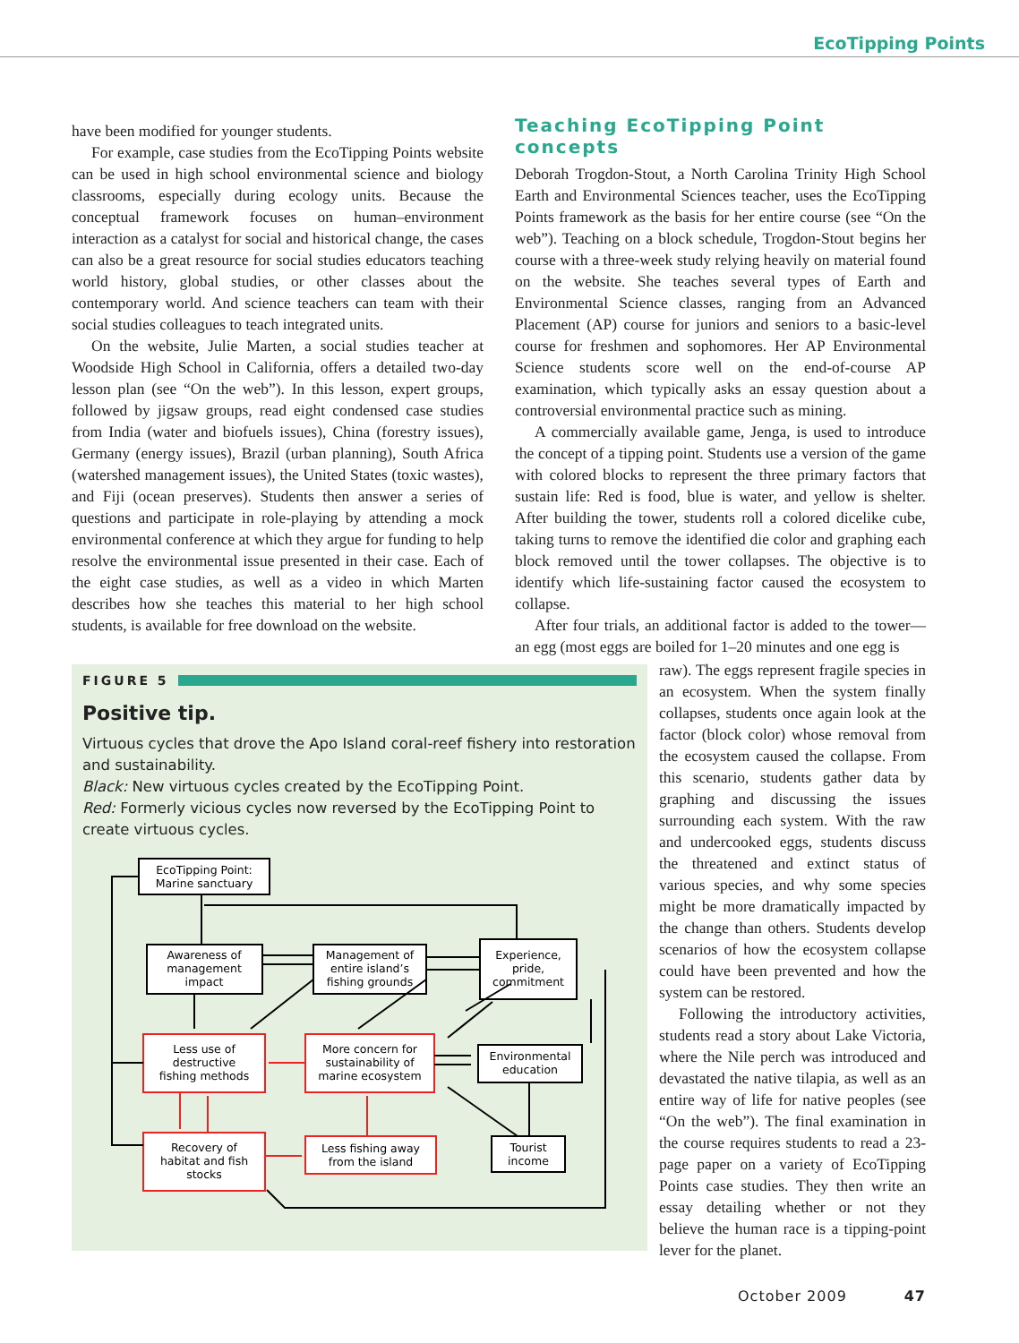EcoTipping Points
have been modified for younger students.
For example, case studies from the EcoTipping Points website can be used in high school environmental science and biology classrooms, especially during ecology units. Because the conceptual framework focuses on human–environment interaction as a catalyst for social and historical change, the cases can also be a great resource for social studies educators teaching world history, global studies, or other classes about the contemporary world. And science teachers can team with their social studies colleagues to teach integrated units.
On the website, Julie Marten, a social studies teacher at Woodside High School in California, offers a detailed two-day lesson plan (see “On the web”). In this lesson, expert groups, followed by jigsaw groups, read eight condensed case studies from India (water and biofuels issues), China (forestry issues), Germany (energy issues), Brazil (urban planning), South Africa (watershed management issues), the United States (toxic wastes), and Fiji (ocean preserves). Students then answer a series of questions and participate in role-playing by attending a mock environmental conference at which they argue for funding to help resolve the environmental issue presented in their case. Each of the eight case studies, as well as a video in which Marten describes how she teaches this material to her high school students, is available for free download on the website.
Teaching EcoTipping Point concepts
Deborah Trogdon-Stout, a North Carolina Trinity High School Earth and Environmental Sciences teacher, uses the EcoTipping Points framework as the basis for her entire course (see “On the web”). Teaching on a block schedule, Trogdon-Stout begins her course with a three-week study relying heavily on material found on the website. She teaches several types of Earth and Environmental Science classes, ranging from an Advanced Placement (AP) course for juniors and seniors to a basic-level course for freshmen and sophomores. Her AP Environmental Science students score well on the end-of-course AP examination, which typically asks an essay question about a controversial environmental practice such as mining.
A commercially available game, Jenga, is used to introduce the concept of a tipping point. Students use a version of the game with colored blocks to represent the three primary factors that sustain life: Red is food, blue is water, and yellow is shelter. After building the tower, students roll a colored dicelike cube, taking turns to remove the identified die color and graphing each block removed until the tower collapses. The objective is to identify which life-sustaining factor caused the ecosystem to collapse.
After four trials, an additional factor is added to the tower—an egg (most eggs are boiled for 1–20 minutes and one egg is
FIGURE 5
Positive tip.
Virtuous cycles that drove the Apo Island coral-reef fishery into restoration and sustainability.
Black: New virtuous cycles created by the EcoTipping Point.
Red: Formerly vicious cycles now reversed by the EcoTipping Point to create virtuous cycles.
EcoTipping Point:
Marine sanctuary
Awareness of
management
impact
Management of
entire island’s
fishing grounds
Experience,
pride,
commitment
Less use of
destructive
fishing methods
More concern for
sustainability of
marine ecosystem
Environmental
education
Recovery of
habitat and fish
stocks
Less fishing away
from the island
Tourist
income
raw). The eggs represent fragile species in an ecosystem. When the system finally collapses, students once again look at the factor (block color) whose removal from the ecosystem caused the collapse. From this scenario, students gather data by graphing and discussing the issues surrounding each system. With the raw and undercooked eggs, students discuss the threatened and extinct status of various species, and why some species might be more dramatically impacted by the change than others. Students develop scenarios of how the ecosystem collapse could have been prevented and how the system can be restored.
Following the introductory activities, students read a story about Lake Victoria, where the Nile perch was introduced and devastated the native tilapia, as well as an entire way of life for native peoples (see “On the web”). The final examination in the course requires students to read a 23-page paper on a variety of EcoTipping Points case studies. They then write an essay detailing whether or not they believe the human race is a tipping-point lever for the planet.
October 2009 47